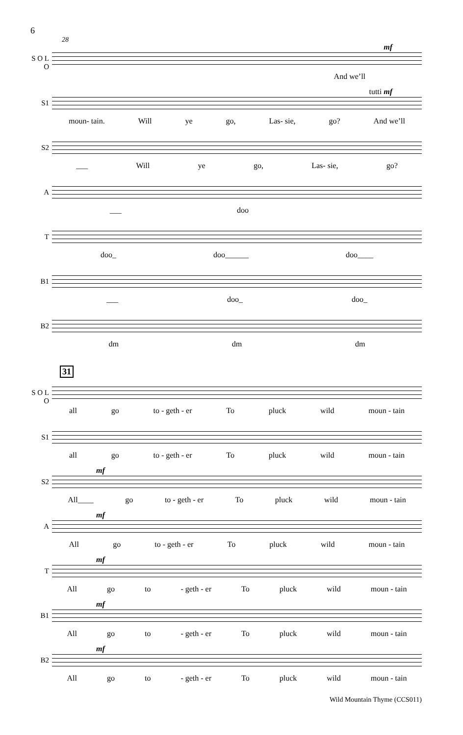6
28
S O L O
mf
And we’ll
S1
tutti mf
moun- tain. Will ye go, Las- sie, go? And we’ll
S2
___ Will ye go, Las- sie, go?
A
___ doo
T
doo_ doo______ doo____
B1
___ doo_ doo_
B2
dm dm dm
31
S O L O
all go to - geth - er To pluck wild moun - tain
S1
all go to - geth - er To pluck wild moun - tain
S2
mf
All____ go to - geth - er To pluck wild moun - tain
A
mf
All go to - geth - er To pluck wild moun - tain
T
mf
All go to - geth - er To pluck wild moun - tain
B1
mf
All go to - geth - er To pluck wild moun - tain
B2
mf
All go to - geth - er To pluck wild moun - tain
Wild Mountain Thyme (CCS011)